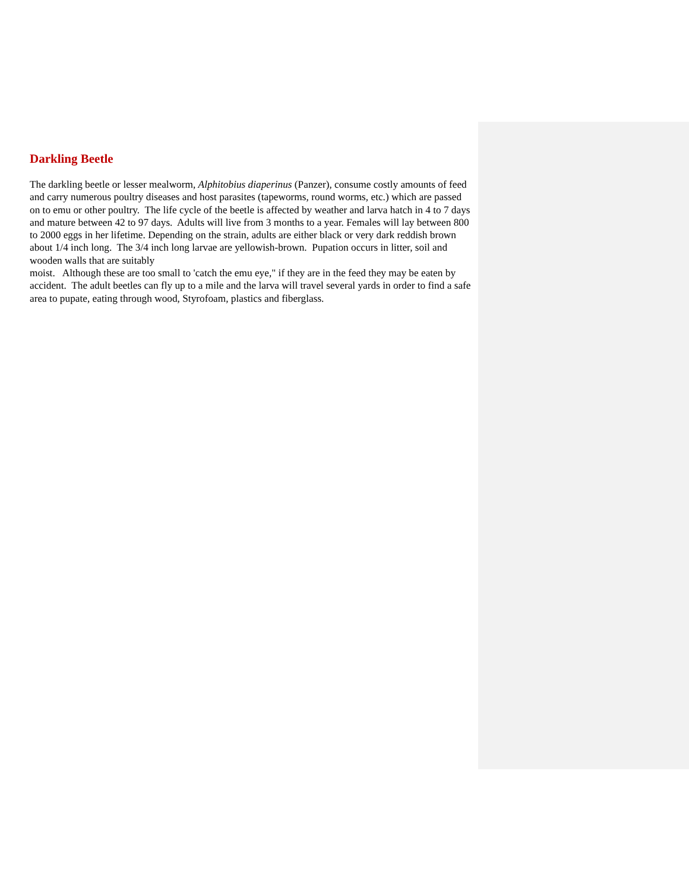Darkling Beetle
The darkling beetle or lesser mealworm, Alphitobius diaperinus (Panzer), consume costly amounts of feed and carry numerous poultry diseases and host parasites (tapeworms, round worms, etc.) which are passed on to emu or other poultry. The life cycle of the beetle is affected by weather and larva hatch in 4 to 7 days and mature between 42 to 97 days. Adults will live from 3 months to a year. Females will lay between 800 to 2000 eggs in her lifetime. Depending on the strain, adults are either black or very dark reddish brown about 1/4 inch long. The 3/4 inch long larvae are yellowish-brown. Pupation occurs in litter, soil and wooden walls that are suitably
moist. Although these are too small to 'catch the emu eye," if they are in the feed they may be eaten by accident. The adult beetles can fly up to a mile and the larva will travel several yards in order to find a safe area to pupate, eating through wood, Styrofoam, plastics and fiberglass.